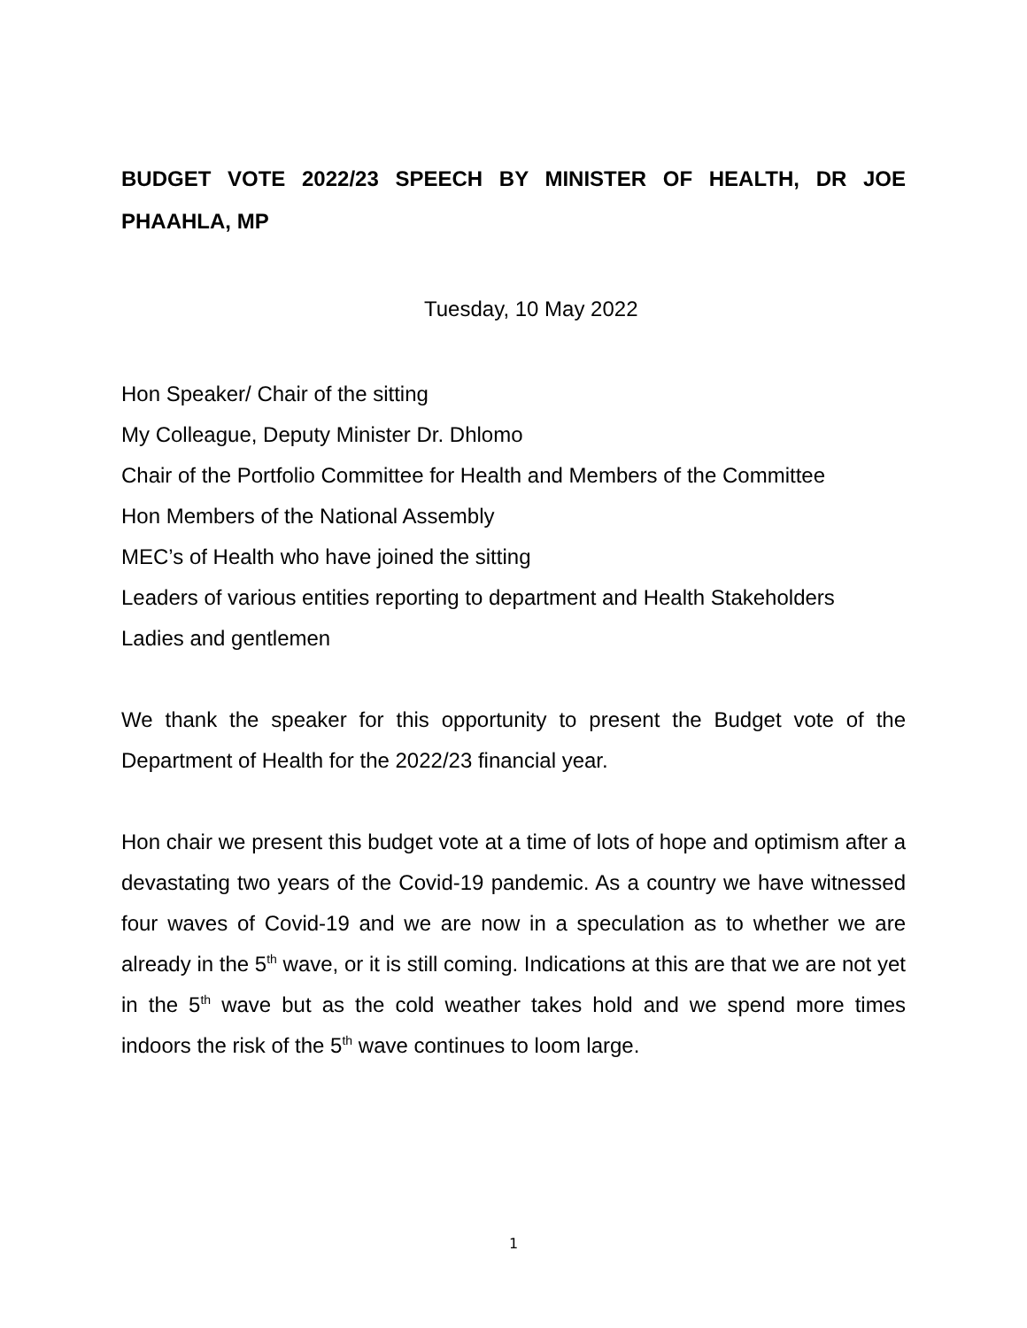BUDGET VOTE 2022/23 SPEECH BY MINISTER OF HEALTH, DR JOE PHAAHLA, MP
Tuesday, 10 May 2022
Hon Speaker/ Chair of the sitting
My Colleague, Deputy Minister Dr. Dhlomo
Chair of the Portfolio Committee for Health and Members of the Committee
Hon Members of the National Assembly
MEC’s of Health who have joined the sitting
Leaders of various entities reporting to department and Health Stakeholders
Ladies and gentlemen
We thank the speaker for this opportunity to present the Budget vote of the Department of Health for the 2022/23 financial year.
Hon chair we present this budget vote at a time of lots of hope and optimism after a devastating two years of the Covid-19 pandemic. As a country we have witnessed four waves of Covid-19 and we are now in a speculation as to whether we are already in the 5<sup>th</sup> wave, or it is still coming. Indications at this are that we are not yet in the 5<sup>th</sup> wave but as the cold weather takes hold and we spend more times indoors the risk of the 5<sup>th</sup> wave continues to loom large.
1